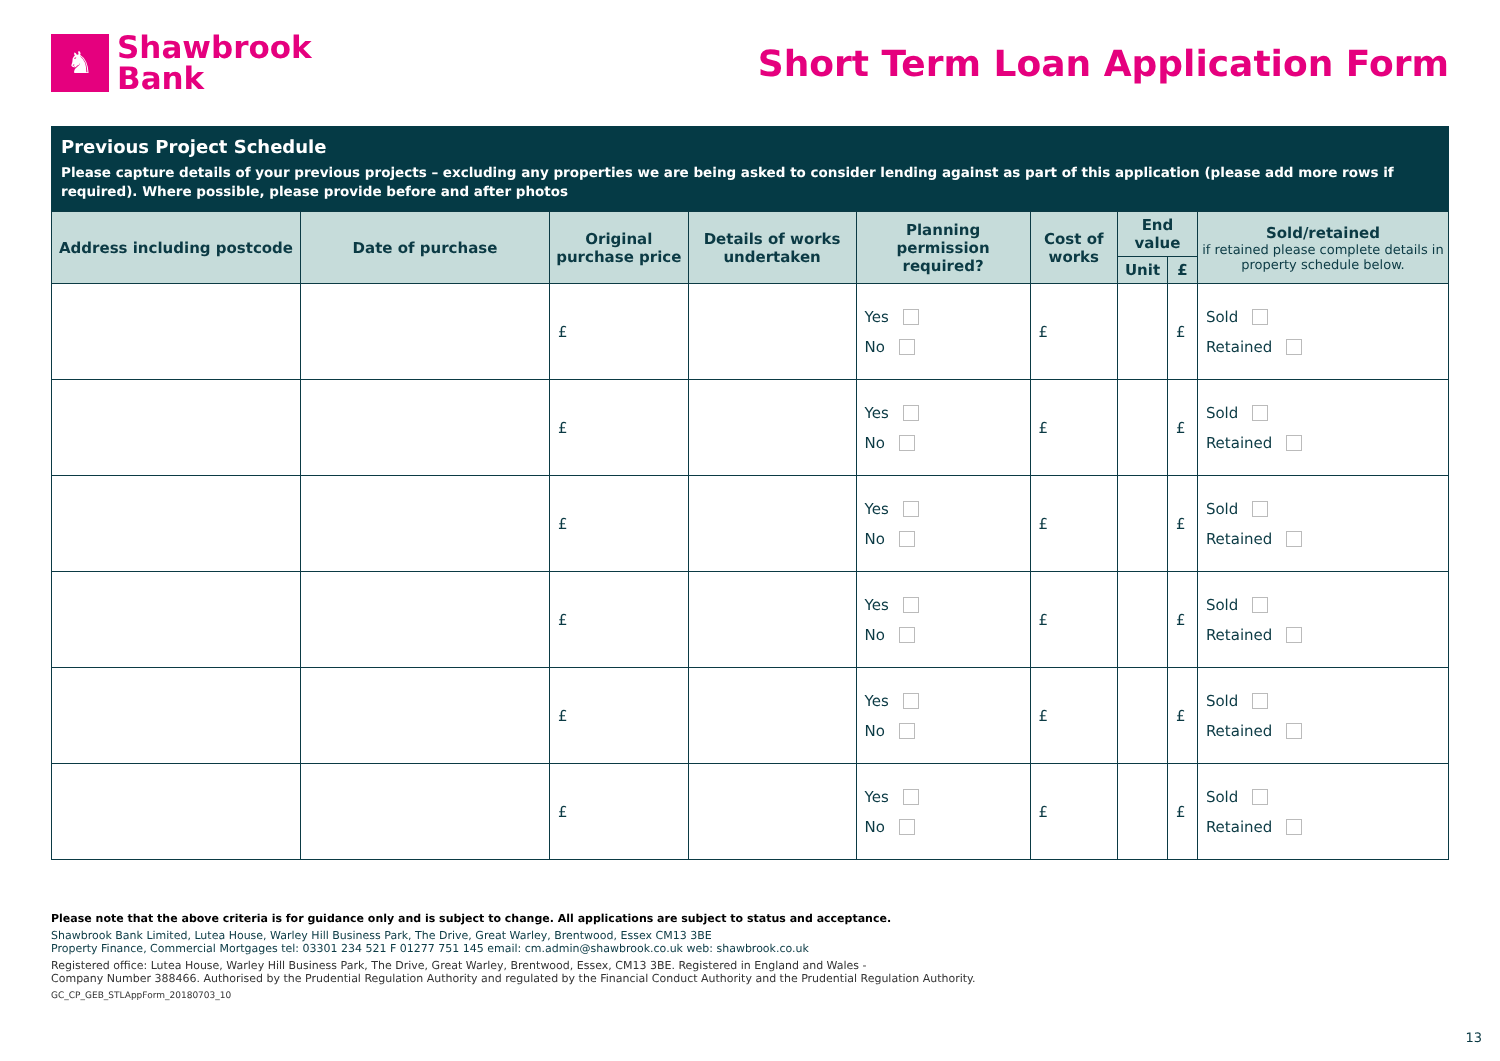♞
Shawbrook
Bank
Short Term Loan Application Form
Previous Project Schedule
Please capture details of your previous projects – excluding any properties we are being asked to consider lending against as part of this application (please add more rows if required). Where possible, please provide before and after photos
| Address including postcode | Date of purchase | Original purchase price | Details of works undertaken | Planning permission required? | Cost of works | End value | | Sold/retained if retained please complete details in property schedule below. |
| --- | --- | --- | --- | --- | --- | --- | --- | --- |
| | | | | | | Unit | £ | |
| | | £ | | Yes No | £ | | £ | Sold Retained |
| | | £ | | Yes No | £ | | £ | Sold Retained |
| | | £ | | Yes No | £ | | £ | Sold Retained |
| | | £ | | Yes No | £ | | £ | Sold Retained |
| | | £ | | Yes No | £ | | £ | Sold Retained |
| | | £ | | Yes No | £ | | £ | Sold Retained |
Please note that the above criteria is for guidance only and is subject to change. All applications are subject to status and acceptance.
Shawbrook Bank Limited, Lutea House, Warley Hill Business Park, The Drive, Great Warley, Brentwood, Essex CM13 3BE
Property Finance, Commercial Mortgages tel: 03301 234 521 F 01277 751 145 email: cm.admin@shawbrook.co.uk web: shawbrook.co.uk
Registered office: Lutea House, Warley Hill Business Park, The Drive, Great Warley, Brentwood, Essex, CM13 3BE. Registered in England and Wales -
Company Number 388466. Authorised by the Prudential Regulation Authority and regulated by the Financial Conduct Authority and the Prudential Regulation Authority.
GC_CP_GEB_STLAppForm_20180703_10
13